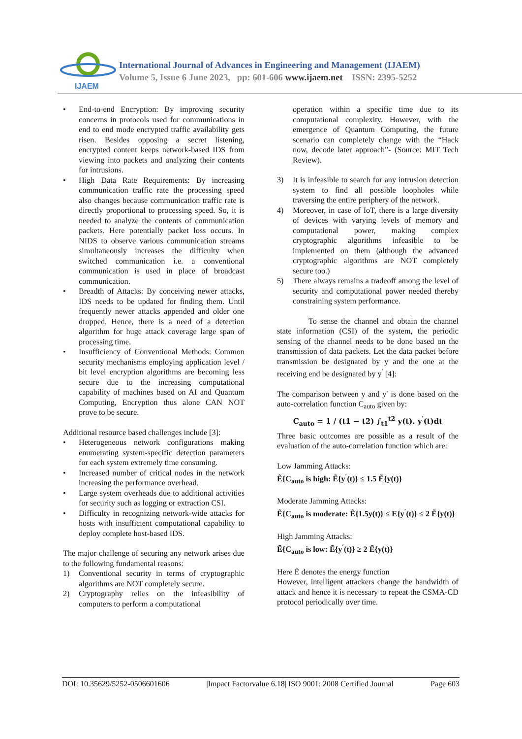IJAEM
International Journal of Advances in Engineering and Management (IJAEM)
Volume 5, Issue 6 June 2023, pp: 601-606 www.ijaem.net ISSN: 2395-5252
• End-to-end Encryption: By improving security concerns in protocols used for communications in end to end mode encrypted traffic availability gets risen. Besides opposing a secret listening, encrypted content keeps network-based IDS from viewing into packets and analyzing their contents for intrusions.
• High Data Rate Requirements: By increasing communication traffic rate the processing speed also changes because communication traffic rate is directly proportional to processing speed. So, it is needed to analyze the contents of communication packets. Here potentially packet loss occurs. In NIDS to observe various communication streams simultaneously increases the difficulty when switched communication i.e. a conventional communication is used in place of broadcast communication.
• Breadth of Attacks: By conceiving newer attacks, IDS needs to be updated for finding them. Until frequently newer attacks appended and older one dropped. Hence, there is a need of a detection algorithm for huge attack coverage large span of processing time.
• Insufficiency of Conventional Methods: Common security mechanisms employing application level / bit level encryption algorithms are becoming less secure due to the increasing computational capability of machines based on AI and Quantum Computing, Encryption thus alone CAN NOT prove to be secure.
Additional resource based challenges include [3]:
• Heterogeneous network configurations making enumerating system-specific detection parameters for each system extremely time consuming.
• Increased number of critical nodes in the network increasing the performance overhead.
• Large system overheads due to additional activities for security such as logging or extraction CSI.
• Difficulty in recognizing network-wide attacks for hosts with insufficient computational capability to deploy complete host-based IDS.
The major challenge of securing any network arises due to the following fundamental reasons:
1) Conventional security in terms of cryptographic algorithms are NOT completely secure.
2) Cryptography relies on the infeasibility of computers to perform a computational
operation within a specific time due to its computational complexity. However, with the emergence of Quantum Computing, the future scenario can completely change with the “Hack now, decode later approach”- (Source: MIT Tech Review).
3) It is infeasible to search for any intrusion detection system to find all possible loopholes while traversing the entire periphery of the network.
4) Moreover, in case of IoT, there is a large diversity of devices with varying levels of memory and computational power, making complex cryptographic algorithms infeasible to be implemented on them (although the advanced cryptographic algorithms are NOT completely secure too.)
5) There always remains a tradeoff among the level of security and computational power needed thereby constraining system performance.
To sense the channel and obtain the channel state information (CSI) of the system, the periodic sensing of the channel needs to be done based on the transmission of data packets. Let the data packet before transmission be designated by y and the one at the receiving end be designated by y<sup>′</sup> [4]:
The comparison between y and y′ is done based on the auto-correlation function C<sub>auto</sub> given by:
C<sub>auto</sub> = 1 / (t1 − t2) ∫<sub>t1</sub><sup>t2</sup> y(t). y<sup>′</sup>(t)dt
Three basic outcomes are possible as a result of the evaluation of the auto-correlation function which are:
Low Jamming Attacks:
Ẽ{C<sub>auto</sub> is high: Ẽ{y<sup>′</sup>(t)} ≤ 1.5 Ẽ{y(t)}
Moderate Jamming Attacks:
Ẽ{C<sub>auto</sub> is moderate: Ẽ{1.5y(t)} ≤ E{y<sup>′</sup>(t)} ≤ 2 Ẽ{y(t)}
High Jamming Attacks:
Ẽ{C<sub>auto</sub> is low: Ẽ{y<sup>′</sup>(t)} ≥ 2 Ẽ{y(t)}
Here Ẽ denotes the energy function
However, intelligent attackers change the bandwidth of attack and hence it is necessary to repeat the CSMA-CD protocol periodically over time.
DOI: 10.35629/5252-0506601606 |Impact Factorvalue 6.18| ISO 9001: 2008 Certified Journal Page 603